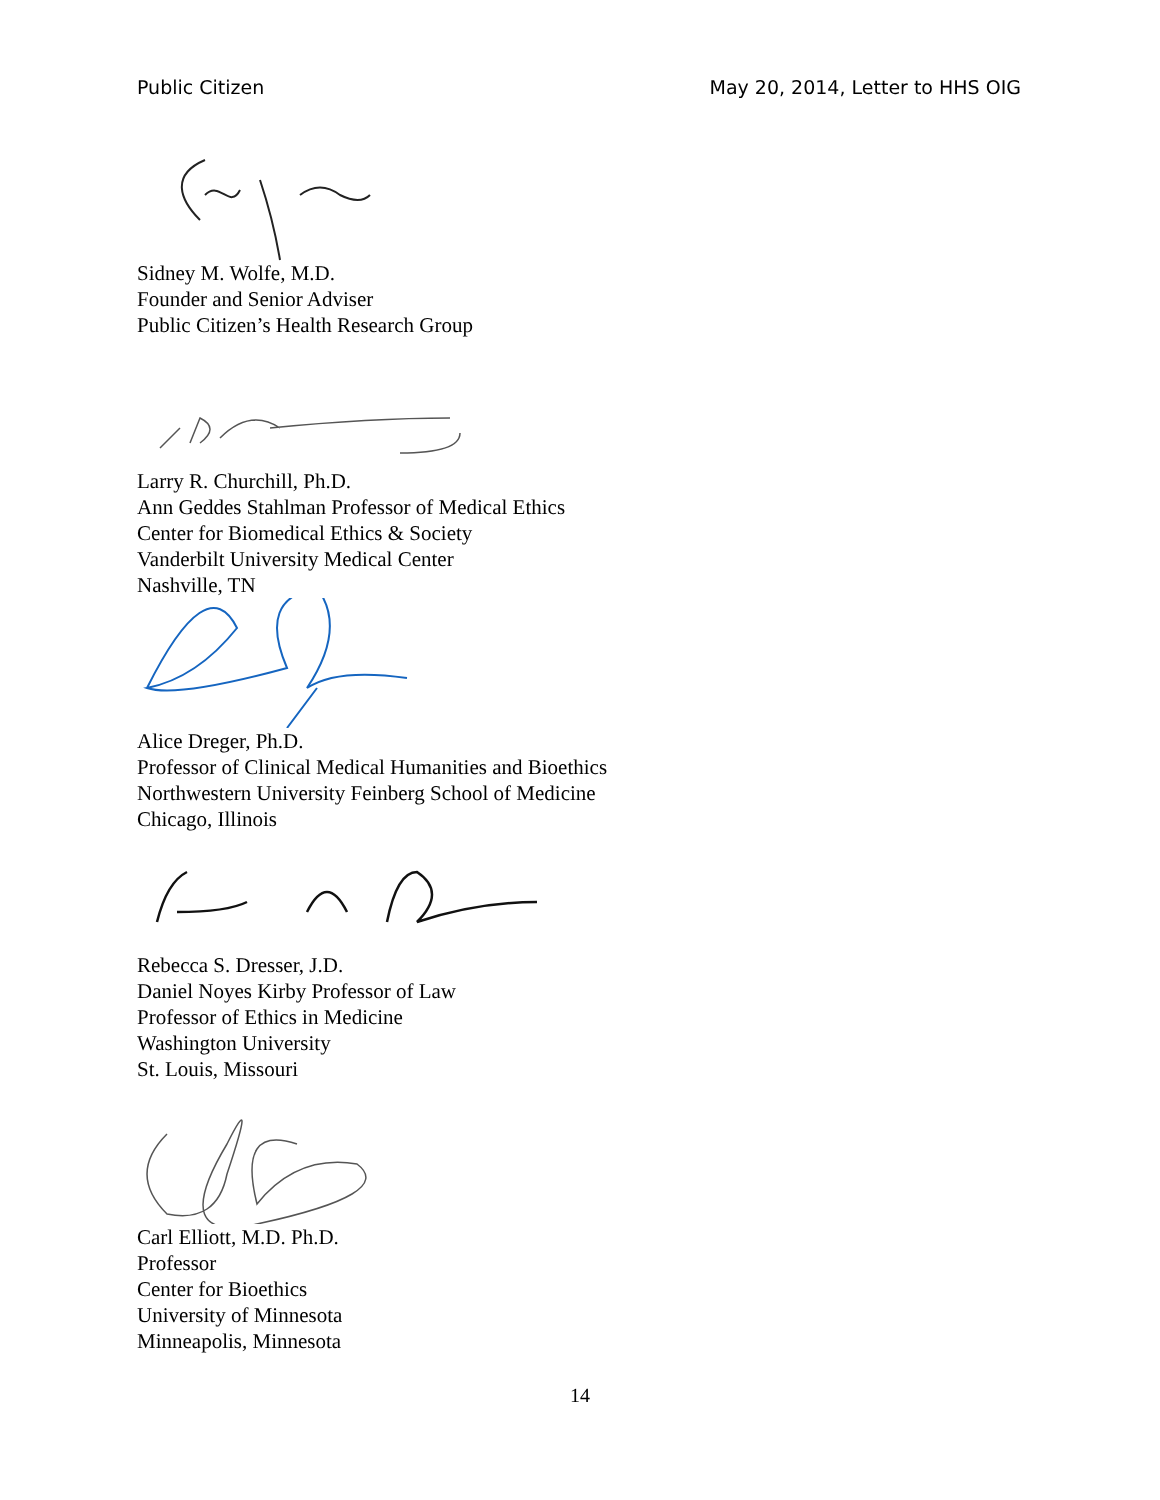Public Citizen May 20, 2014, Letter to HHS OIG
Sidney M. Wolfe, M.D.
Founder and Senior Adviser
Public Citizen’s Health Research Group
Larry R. Churchill, Ph.D.
Ann Geddes Stahlman Professor of Medical Ethics
Center for Biomedical Ethics & Society
Vanderbilt University Medical Center
Nashville, TN
Alice Dreger, Ph.D.
Professor of Clinical Medical Humanities and Bioethics
Northwestern University Feinberg School of Medicine
Chicago, Illinois
Rebecca S. Dresser, J.D.
Daniel Noyes Kirby Professor of Law
Professor of Ethics in Medicine
Washington University
St. Louis, Missouri
Carl Elliott, M.D. Ph.D.
Professor
Center for Bioethics
University of Minnesota
Minneapolis, Minnesota
14